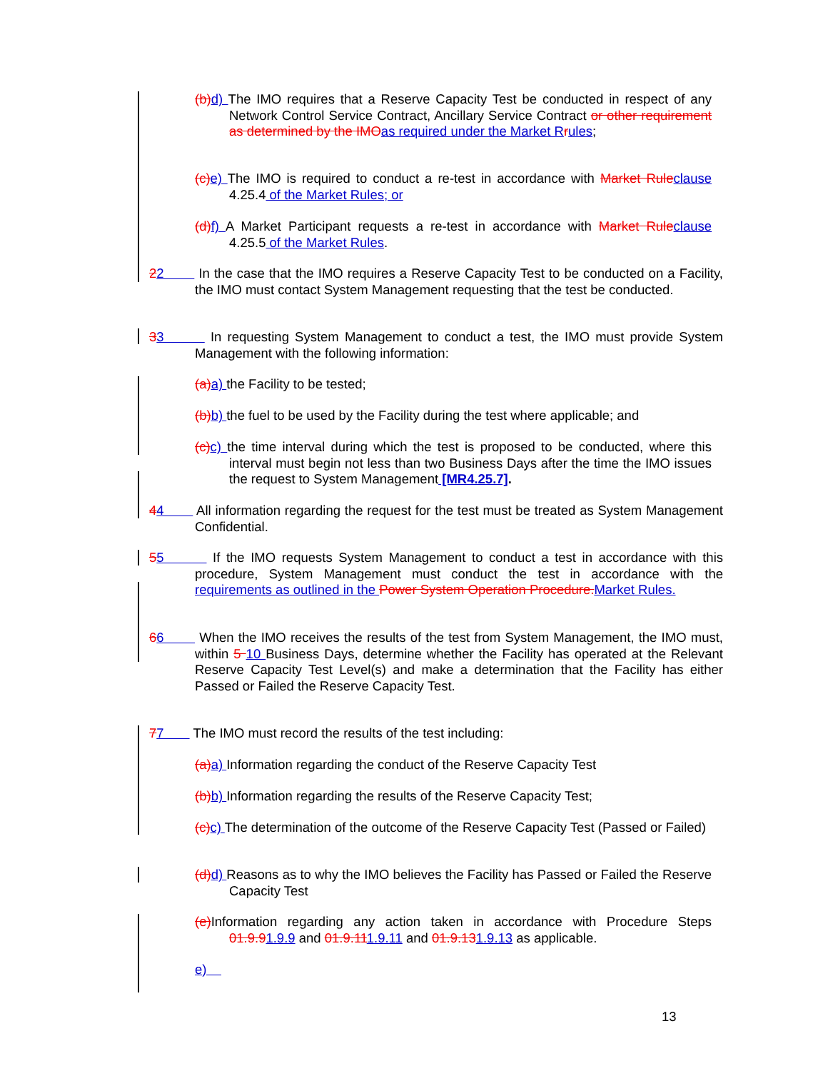(b) d) The IMO requires that a Reserve Capacity Test be conducted in respect of any Network Control Service Contract, Ancillary Service Contract or other requirement as determined by the IMO as required under the Market R rules;
(c) e) The IMO is required to conduct a re-test in accordance with Market Rule clause 4.25.4 of the Market Rules; or
(d) f) A Market Participant requests a re-test in accordance with Market Rule clause 4.25.5 of the Market Rules.
22 In the case that the IMO requires a Reserve Capacity Test to be conducted on a Facility, the IMO must contact System Management requesting that the test be conducted.
33 In requesting System Management to conduct a test, the IMO must provide System Management with the following information:
(a) a) the Facility to be tested;
(b) b) the fuel to be used by the Facility during the test where applicable; and
(c) c) the time interval during which the test is proposed to be conducted, where this interval must begin not less than two Business Days after the time the IMO issues the request to System Management [MR4.25.7].
44 All information regarding the request for the test must be treated as System Management Confidential.
55 If the IMO requests System Management to conduct a test in accordance with this procedure, System Management must conduct the test in accordance with the requirements as outlined in the Power System Operation Procedure. Market Rules.
66 When the IMO receives the results of the test from System Management, the IMO must, within 5 10 Business Days, determine whether the Facility has operated at the Relevant Reserve Capacity Test Level(s) and make a determination that the Facility has either Passed or Failed the Reserve Capacity Test.
77 The IMO must record the results of the test including:
(a) a) Information regarding the conduct of the Reserve Capacity Test
(b) b) Information regarding the results of the Reserve Capacity Test;
(c) c) The determination of the outcome of the Reserve Capacity Test (Passed or Failed)
(d) d) Reasons as to why the IMO believes the Facility has Passed or Failed the Reserve Capacity Test
(e) Information regarding any action taken in accordance with Procedure Steps 01.9.91.9.9 and 01.9.111.9.11 and 01.9.131.9.13 as applicable.
e)
13